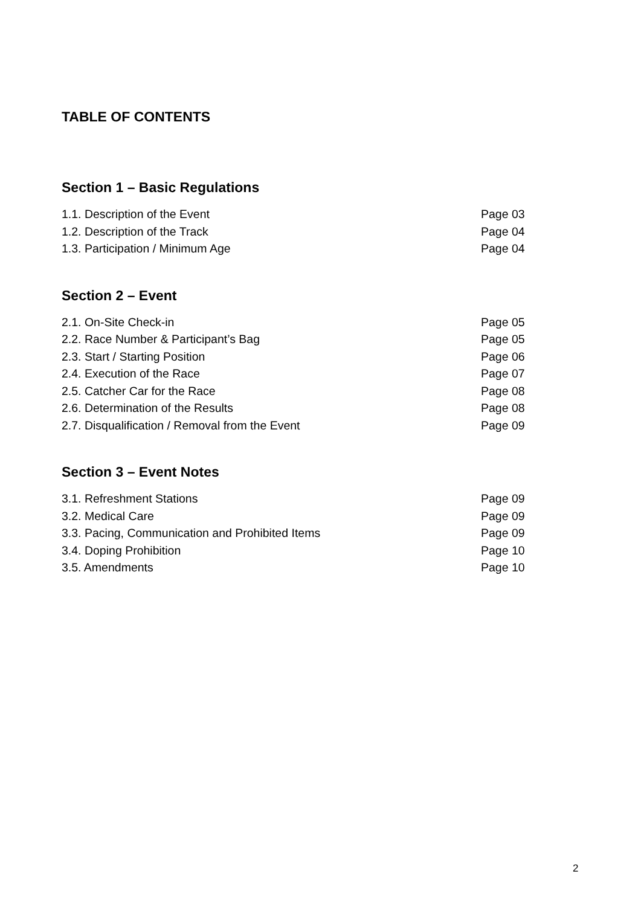TABLE OF CONTENTS
Section 1 – Basic Regulations
1.1. Description of the Event Page 03
1.2. Description of the Track Page 04
1.3. Participation / Minimum Age Page 04
Section 2 – Event
2.1. On-Site Check-in Page 05
2.2. Race Number & Participant’s Bag Page 05
2.3. Start / Starting Position Page 06
2.4. Execution of the Race Page 07
2.5. Catcher Car for the Race Page 08
2.6. Determination of the Results Page 08
2.7. Disqualification / Removal from the Event Page 09
Section 3 – Event Notes
3.1. Refreshment Stations Page 09
3.2. Medical Care Page 09
3.3. Pacing, Communication and Prohibited Items Page 09
3.4. Doping Prohibition Page 10
3.5. Amendments Page 10
2